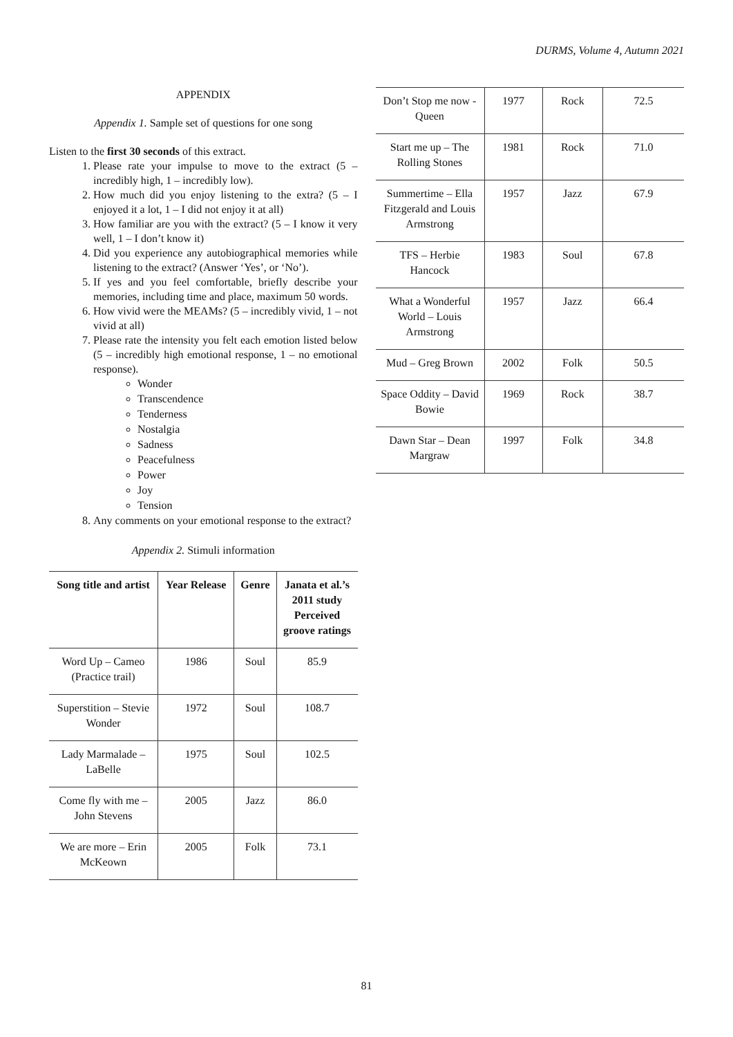DURMS, Volume 4, Autumn 2021
APPENDIX
Appendix 1. Sample set of questions for one song
Listen to the first 30 seconds of this extract.
1. Please rate your impulse to move to the extract (5 – incredibly high, 1 – incredibly low).
2. How much did you enjoy listening to the extra? (5 – I enjoyed it a lot, 1 – I did not enjoy it at all)
3. How familiar are you with the extract? (5 – I know it very well, 1 – I don’t know it)
4. Did you experience any autobiographical memories while listening to the extract? (Answer ‘Yes’, or ‘No’).
5. If yes and you feel comfortable, briefly describe your memories, including time and place, maximum 50 words.
6. How vivid were the MEAMs? (5 – incredibly vivid, 1 – not vivid at all)
7. Please rate the intensity you felt each emotion listed below (5 – incredibly high emotional response, 1 – no emotional response).
Wonder
Transcendence
Tenderness
Nostalgia
Sadness
Peacefulness
Power
Joy
Tension
8. Any comments on your emotional response to the extract?
Appendix 2. Stimuli information
| Song title and artist | Year Release | Genre | Janata et al.’s 2011 study Perceived groove ratings |
| --- | --- | --- | --- |
| Word Up – Cameo (Practice trail) | 1986 | Soul | 85.9 |
| Superstition – Stevie Wonder | 1972 | Soul | 108.7 |
| Lady Marmalade – LaBelle | 1975 | Soul | 102.5 |
| Come fly with me – John Stevens | 2005 | Jazz | 86.0 |
| We are more – Erin McKeown | 2005 | Folk | 73.1 |
| Don’t Stop me now - Queen | 1977 | Rock | 72.5 |
| Start me up – The Rolling Stones | 1981 | Rock | 71.0 |
| Summertime – Ella Fitzgerald and Louis Armstrong | 1957 | Jazz | 67.9 |
| TFS – Herbie Hancock | 1983 | Soul | 67.8 |
| What a Wonderful World – Louis Armstrong | 1957 | Jazz | 66.4 |
| Mud – Greg Brown | 2002 | Folk | 50.5 |
| Space Oddity – David Bowie | 1969 | Rock | 38.7 |
| Dawn Star – Dean Margraw | 1997 | Folk | 34.8 |
81